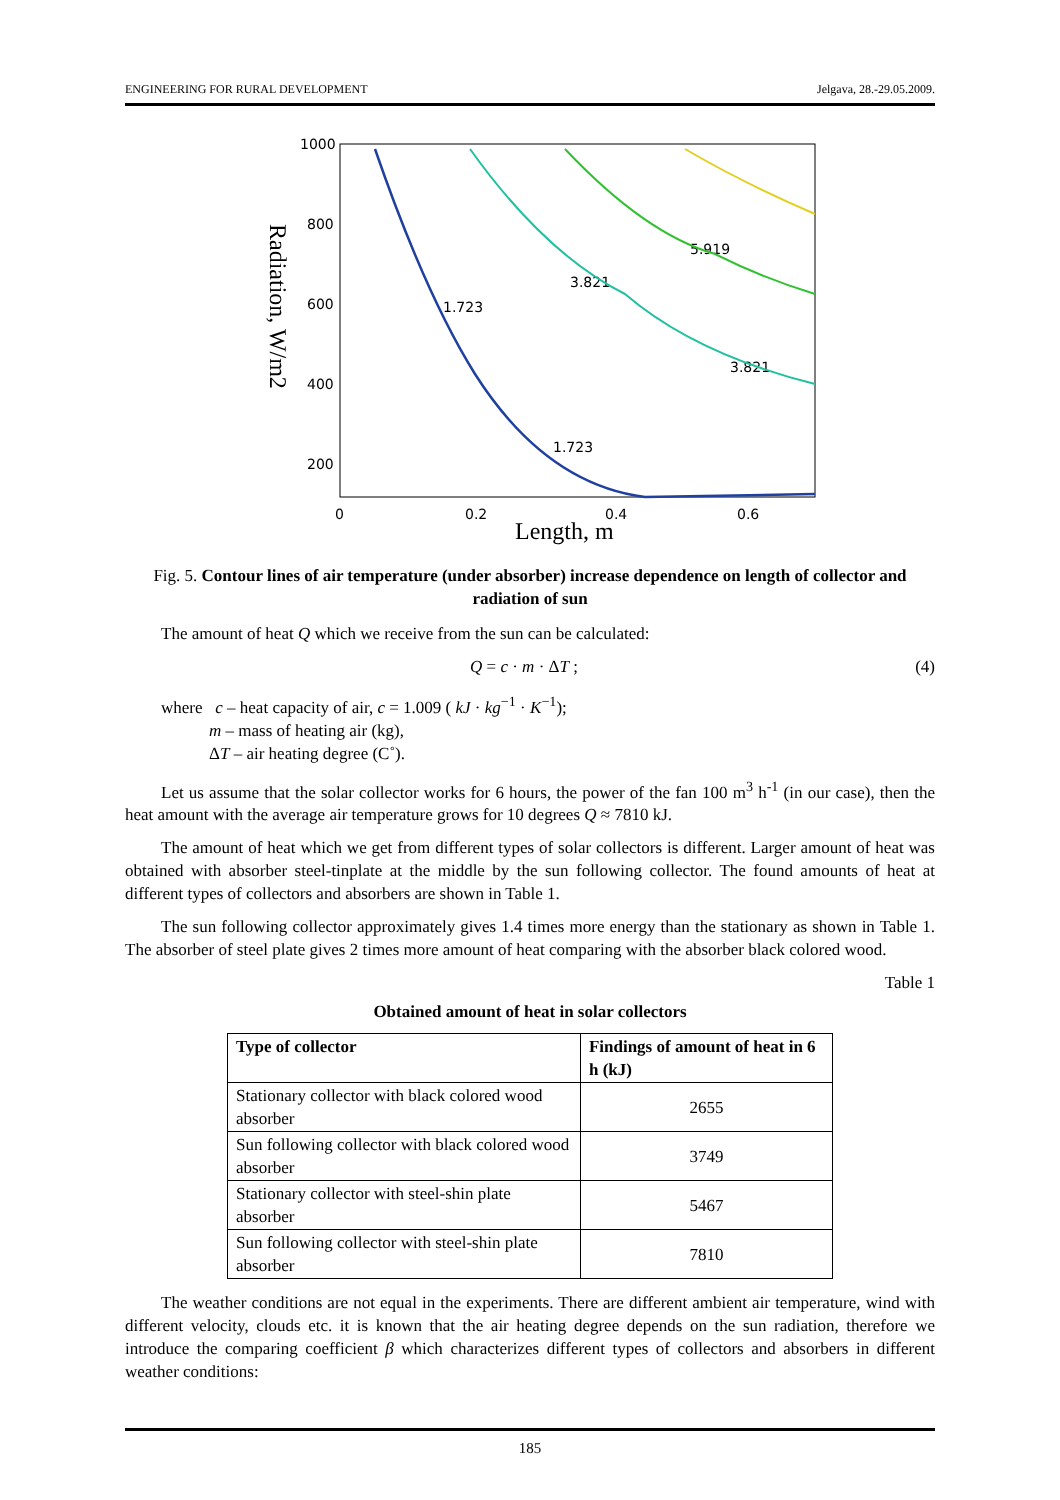ENGINEERING FOR RURAL DEVELOPMENT Jelgava, 28.-29.05.2009.
1000
800
600
400
200
0
0.2
0.4
0.6
5.919
3.821
1.723
3.821
1.723
Length, m
Radiation, W/m2
Fig. 5. Contour lines of air temperature (under absorber) increase dependence on length of collector and radiation of sun
The amount of heat Q which we receive from the sun can be calculated:
Q = c · m · ΔT ; (4)
where c – heat capacity of air, c = 1.009 ( kJ · kg<sup>−1</sup> · K<sup>−1</sup>);
m – mass of heating air (kg),
ΔT – air heating degree (C˚).
Let us assume that the solar collector works for 6 hours, the power of the fan 100 m<sup>3</sup> h<sup>-1</sup> (in our case), then the heat amount with the average air temperature grows for 10 degrees Q ≈ 7810 kJ.
The amount of heat which we get from different types of solar collectors is different. Larger amount of heat was obtained with absorber steel-tinplate at the middle by the sun following collector. The found amounts of heat at different types of collectors and absorbers are shown in Table 1.
The sun following collector approximately gives 1.4 times more energy than the stationary as shown in Table 1. The absorber of steel plate gives 2 times more amount of heat comparing with the absorber black colored wood.
Table 1
Obtained amount of heat in solar collectors
| Type of collector | Findings of amount of heat in 6 h (kJ) |
| --- | --- |
| Stationary collector with black colored wood absorber | 2655 |
| Sun following collector with black colored wood absorber | 3749 |
| Stationary collector with steel-shin plate absorber | 5467 |
| Sun following collector with steel-shin plate absorber | 7810 |
The weather conditions are not equal in the experiments. There are different ambient air temperature, wind with different velocity, clouds etc. it is known that the air heating degree depends on the sun radiation, therefore we introduce the comparing coefficient β which characterizes different types of collectors and absorbers in different weather conditions:
185